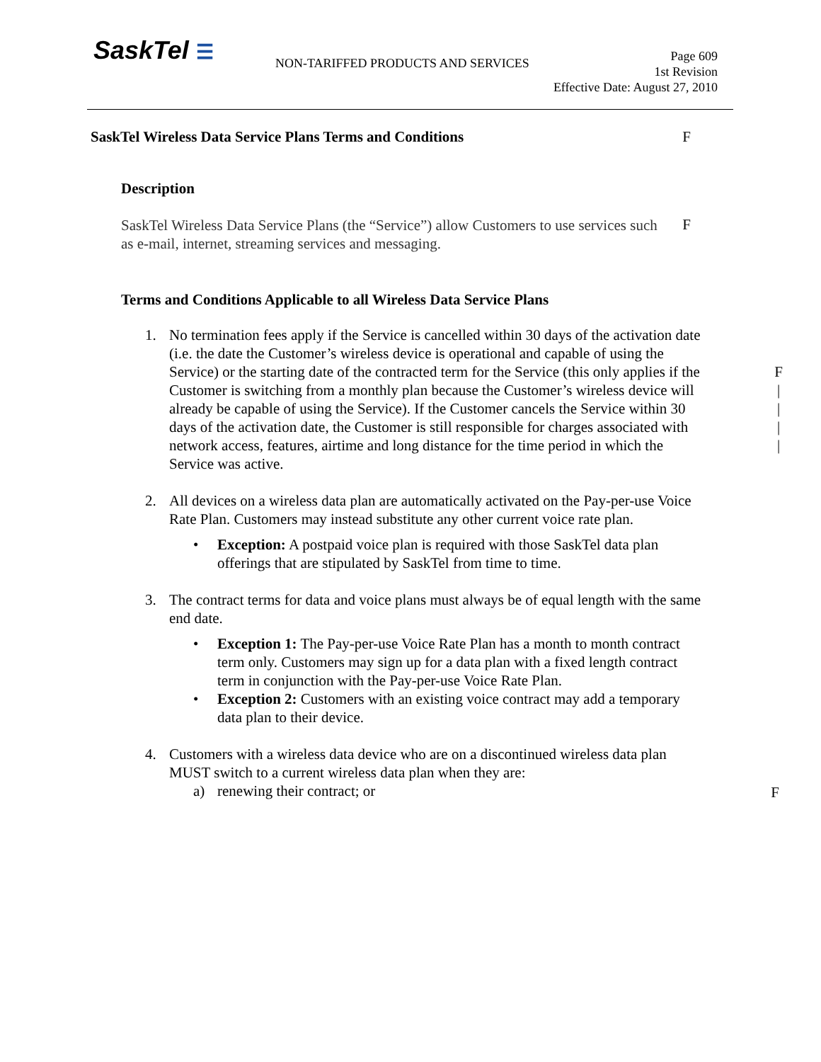SaskTel ☰
NON-TARIFFED PRODUCTS AND SERVICES
Page 609
1st Revision
Effective Date: August 27, 2010
SaskTel Wireless Data Service Plans Terms and Conditions F
Description
SaskTel Wireless Data Service Plans (the “Service”) allow Customers to use services such as e-mail, internet, streaming services and messaging.
F
Terms and Conditions Applicable to all Wireless Data Service Plans
1. No termination fees apply if the Service is cancelled within 30 days of the activation date (i.e. the date the Customer’s wireless device is operational and capable of using the Service) or the starting date of the contracted term for the Service (this only applies if the Customer is switching from a monthly plan because the Customer’s wireless device will already be capable of using the Service). If the Customer cancels the Service within 30 days of the activation date, the Customer is still responsible for charges associated with network access, features, airtime and long distance for the time period in which the Service was active.
F
|
|
|
|
2. All devices on a wireless data plan are automatically activated on the Pay-per-use Voice Rate Plan. Customers may instead substitute any other current voice rate plan.
• Exception: A postpaid voice plan is required with those SaskTel data plan offerings that are stipulated by SaskTel from time to time.
3. The contract terms for data and voice plans must always be of equal length with the same end date.
• Exception 1: The Pay-per-use Voice Rate Plan has a month to month contract term only. Customers may sign up for a data plan with a fixed length contract term in conjunction with the Pay-per-use Voice Rate Plan.
• Exception 2: Customers with an existing voice contract may add a temporary data plan to their device.
4. Customers with a wireless data device who are on a discontinued wireless data plan MUST switch to a current wireless data plan when they are:
a) renewing their contract; or
F